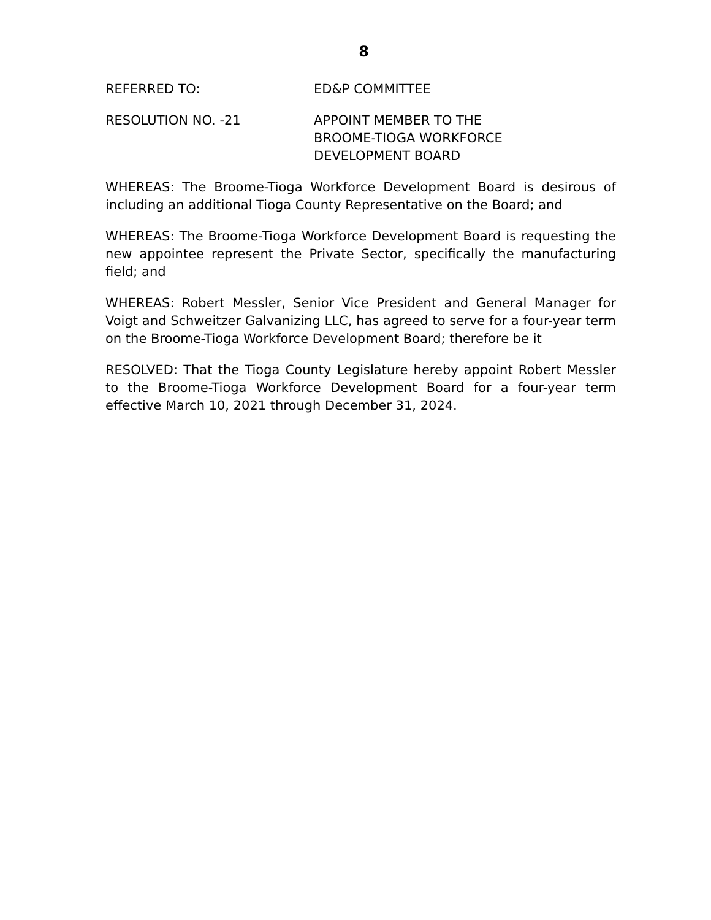8
REFERRED TO: ED&P COMMITTEE
RESOLUTION NO. -21 APPOINT MEMBER TO THE
BROOME-TIOGA WORKFORCE
DEVELOPMENT BOARD
WHEREAS: The Broome-Tioga Workforce Development Board is desirous of including an additional Tioga County Representative on the Board; and
WHEREAS: The Broome-Tioga Workforce Development Board is requesting the new appointee represent the Private Sector, specifically the manufacturing field; and
WHEREAS: Robert Messler, Senior Vice President and General Manager for Voigt and Schweitzer Galvanizing LLC, has agreed to serve for a four-year term on the Broome-Tioga Workforce Development Board; therefore be it
RESOLVED: That the Tioga County Legislature hereby appoint Robert Messler to the Broome-Tioga Workforce Development Board for a four-year term effective March 10, 2021 through December 31, 2024.